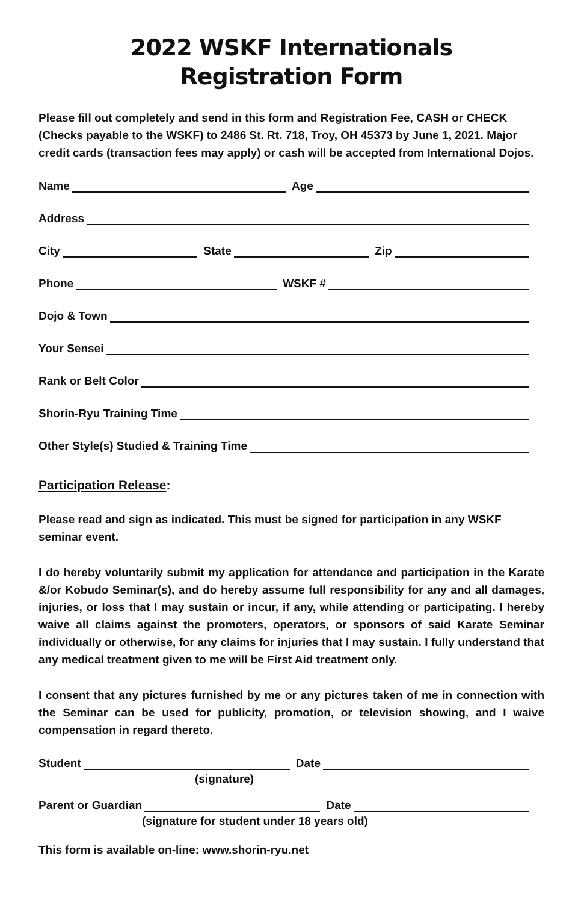2022 WSKF Internationals
Registration Form
Please fill out completely and send in this form and Registration Fee, CASH or CHECK (Checks payable to the WSKF) to 2486 St. Rt. 718, Troy, OH 45373 by June 1, 2021. Major credit cards (transaction fees may apply) or cash will be accepted from International Dojos.
Name Age
Address
City State Zip
Phone WSKF #
Dojo & Town
Your Sensei
Rank or Belt Color
Shorin-Ryu Training Time
Other Style(s) Studied & Training Time
Participation Release:
Please read and sign as indicated. This must be signed for participation in any WSKF seminar event.
I do hereby voluntarily submit my application for attendance and participation in the Karate &/or Kobudo Seminar(s), and do hereby assume full responsibility for any and all damages, injuries, or loss that I may sustain or incur, if any, while attending or participating. I hereby waive all claims against the promoters, operators, or sponsors of said Karate Seminar individually or otherwise, for any claims for injuries that I may sustain. I fully understand that any medical treatment given to me will be First Aid treatment only.
I consent that any pictures furnished by me or any pictures taken of me in connection with the Seminar can be used for publicity, promotion, or television showing, and I waive compensation in regard thereto.
Student Date
(signature)
Parent or Guardian Date
(signature for student under 18 years old)
This form is available on-line: www.shorin-ryu.net